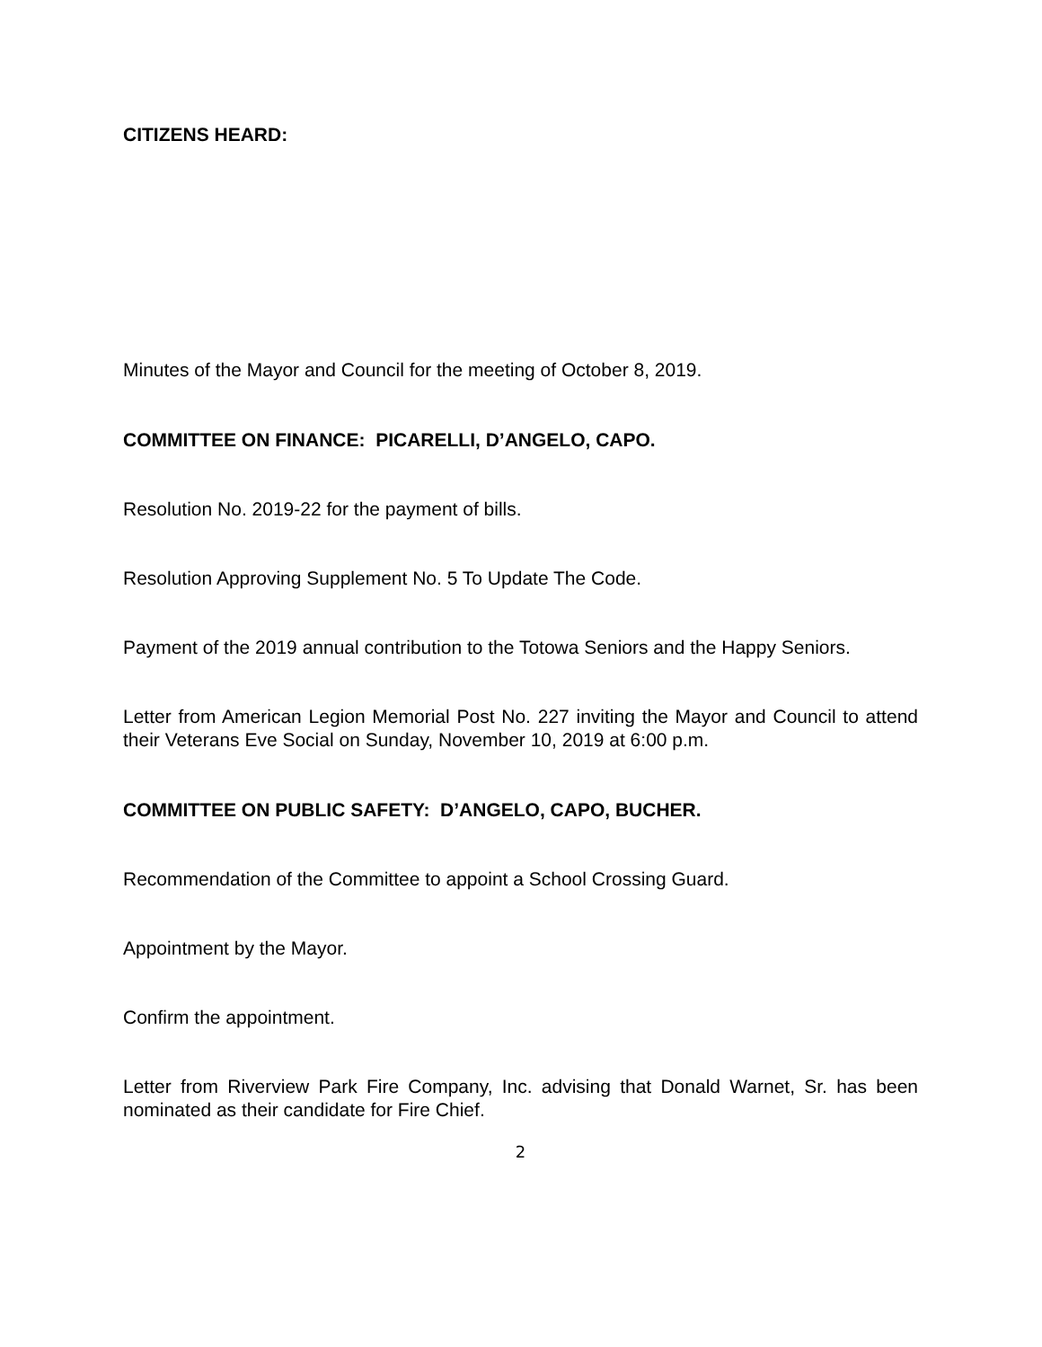CITIZENS HEARD:
Minutes of the Mayor and Council for the meeting of October 8, 2019.
COMMITTEE ON FINANCE: PICARELLI, D’ANGELO, CAPO.
Resolution No. 2019-22 for the payment of bills.
Resolution Approving Supplement No. 5 To Update The Code.
Payment of the 2019 annual contribution to the Totowa Seniors and the Happy Seniors.
Letter from American Legion Memorial Post No. 227 inviting the Mayor and Council to attend their Veterans Eve Social on Sunday, November 10, 2019 at 6:00 p.m.
COMMITTEE ON PUBLIC SAFETY: D’ANGELO, CAPO, BUCHER.
Recommendation of the Committee to appoint a School Crossing Guard.
Appointment by the Mayor.
Confirm the appointment.
Letter from Riverview Park Fire Company, Inc. advising that Donald Warnet, Sr. has been nominated as their candidate for Fire Chief.
2